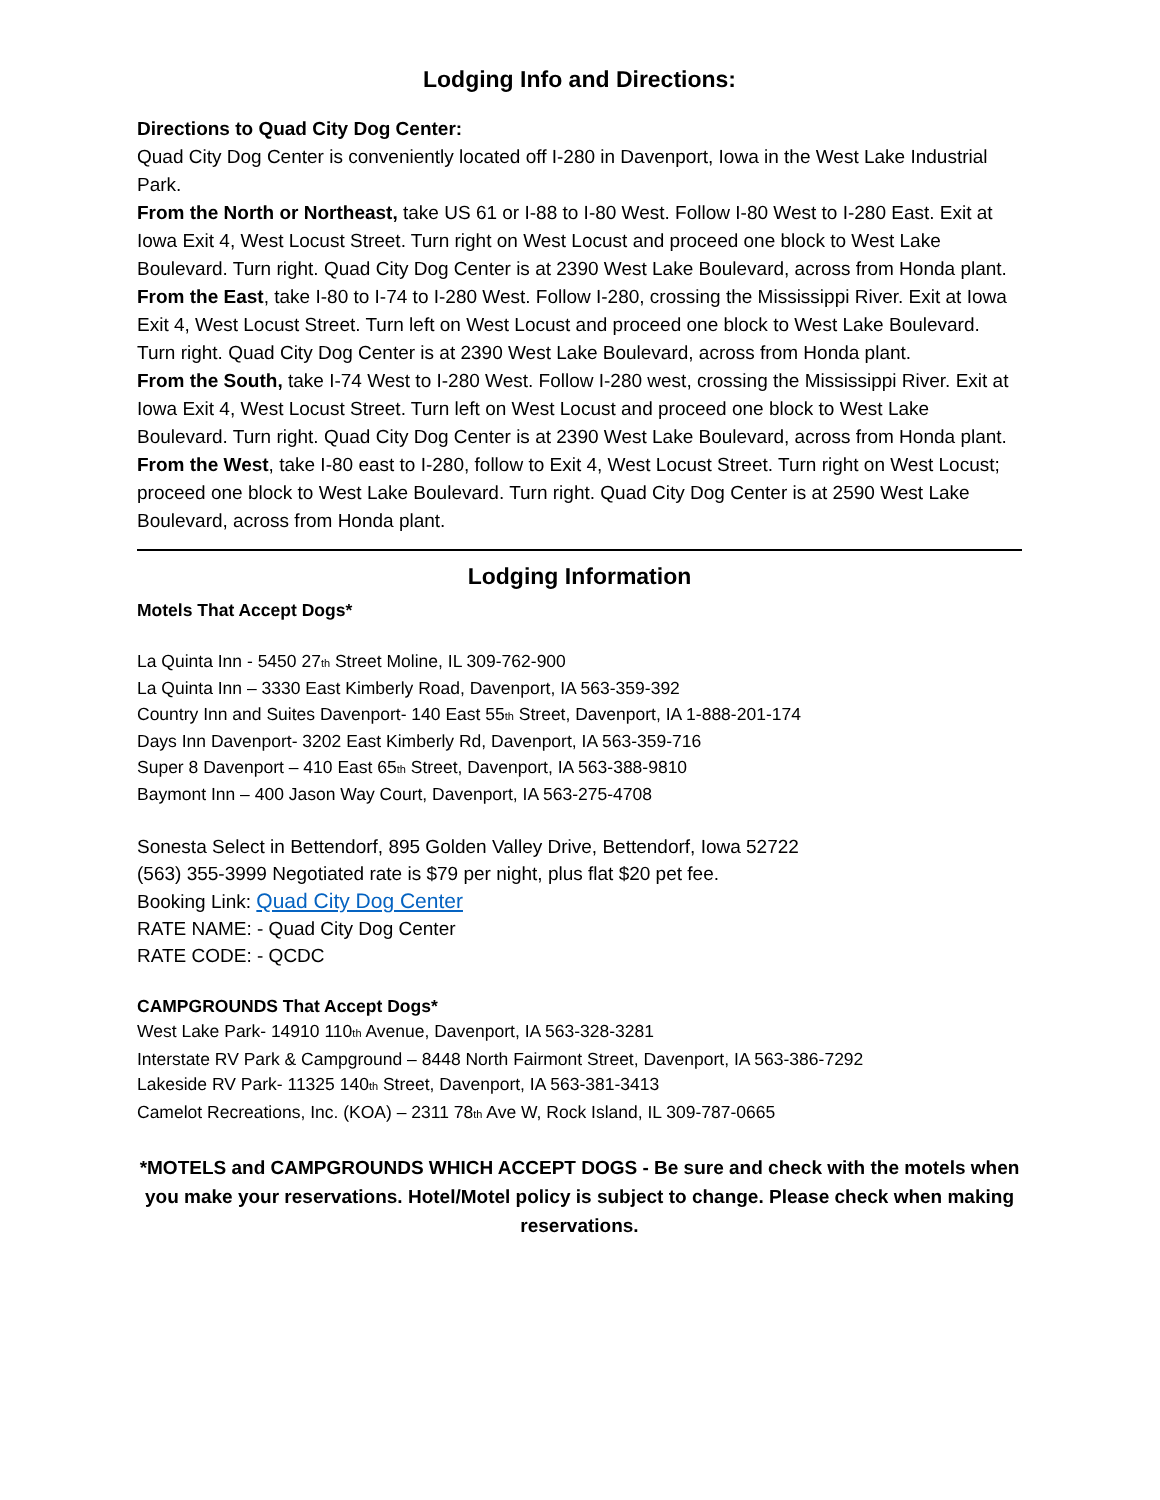Lodging Info and Directions:
Directions to Quad City Dog Center:
Quad City Dog Center is conveniently located off I-280 in Davenport, Iowa in the West Lake Industrial Park.
From the North or Northeast, take US 61 or I-88 to I-80 West. Follow I-80 West to I-280 East. Exit at Iowa Exit 4, West Locust Street. Turn right on West Locust and proceed one block to West Lake Boulevard. Turn right. Quad City Dog Center is at 2390 West Lake Boulevard, across from Honda plant.
From the East, take I-80 to I-74 to I-280 West. Follow I-280, crossing the Mississippi River. Exit at Iowa Exit 4, West Locust Street. Turn left on West Locust and proceed one block to West Lake Boulevard. Turn right. Quad City Dog Center is at 2390 West Lake Boulevard, across from Honda plant.
From the South, take I-74 West to I-280 West. Follow I-280 west, crossing the Mississippi River. Exit at Iowa Exit 4, West Locust Street. Turn left on West Locust and proceed one block to West Lake Boulevard. Turn right. Quad City Dog Center is at 2390 West Lake Boulevard, across from Honda plant.
From the West, take I-80 east to I-280, follow to Exit 4, West Locust Street. Turn right on West Locust; proceed one block to West Lake Boulevard. Turn right. Quad City Dog Center is at 2590 West Lake Boulevard, across from Honda plant.
Lodging Information
Motels That Accept Dogs*
La Quinta Inn - 5450 27<sub>th</sub> Street Moline, IL 309-762-900
La Quinta Inn – 3330 East Kimberly Road, Davenport, IA 563-359-392
Country Inn and Suites Davenport- 140 East 55<sub>th</sub> Street, Davenport, IA 1-888-201-174
Days Inn Davenport- 3202 East Kimberly Rd, Davenport, IA 563-359-716
Super 8 Davenport – 410 East 65<sub>th</sub> Street, Davenport, IA 563-388-9810
Baymont Inn – 400 Jason Way Court, Davenport, IA 563-275-4708
Sonesta Select in Bettendorf, 895 Golden Valley Drive, Bettendorf, Iowa 52722
(563) 355-3999 Negotiated rate is $79 per night, plus flat $20 pet fee.
Booking Link: Quad City Dog Center
RATE NAME: - Quad City Dog Center
RATE CODE: - QCDC
CAMPGROUNDS That Accept Dogs*
West Lake Park- 14910 110<sub>th</sub> Avenue, Davenport, IA 563-328-3281
Interstate RV Park & Campground – 8448 North Fairmont Street, Davenport, IA 563-386-7292
Lakeside RV Park- 11325 140<sub>th</sub> Street, Davenport, IA 563-381-3413
Camelot Recreations, Inc. (KOA) – 2311 78<sub>th</sub> Ave W, Rock Island, IL 309-787-0665
*MOTELS and CAMPGROUNDS WHICH ACCEPT DOGS - Be sure and check with the motels when you make your reservations. Hotel/Motel policy is subject to change. Please check when making reservations.